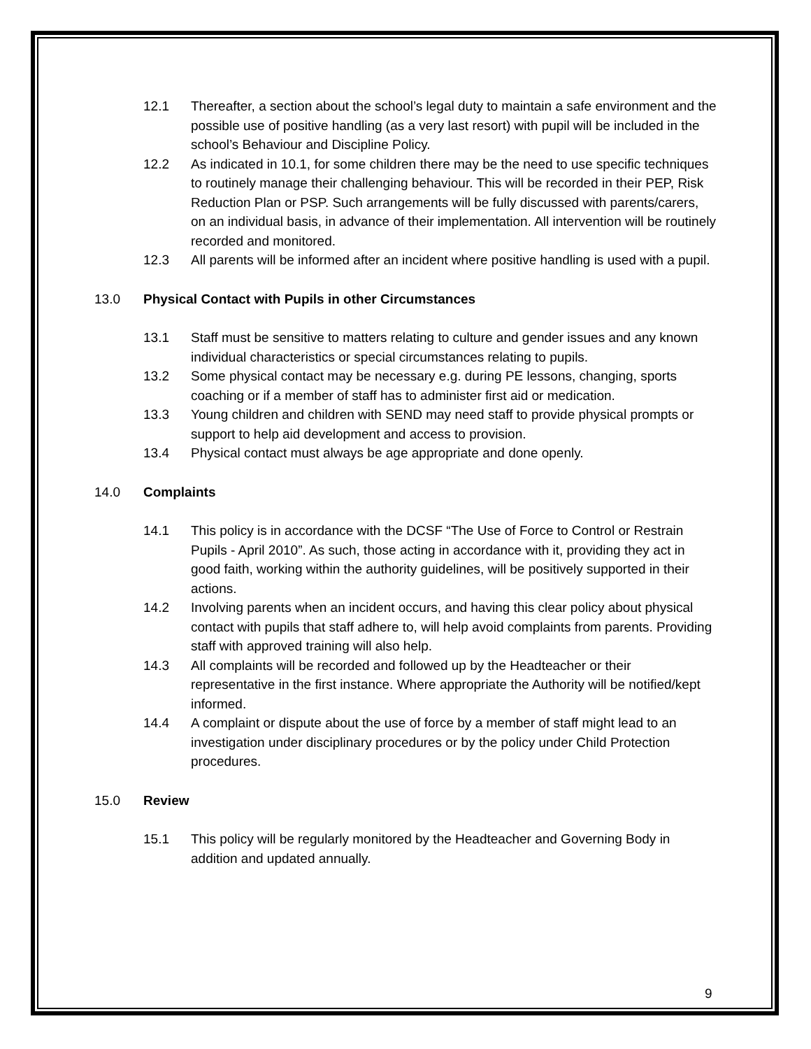12.1 Thereafter, a section about the school’s legal duty to maintain a safe environment and the possible use of positive handling (as a very last resort) with pupil will be included in the school’s Behaviour and Discipline Policy.
12.2 As indicated in 10.1, for some children there may be the need to use specific techniques to routinely manage their challenging behaviour. This will be recorded in their PEP, Risk Reduction Plan or PSP. Such arrangements will be fully discussed with parents/carers, on an individual basis, in advance of their implementation. All intervention will be routinely recorded and monitored.
12.3 All parents will be informed after an incident where positive handling is used with a pupil.
13.0 Physical Contact with Pupils in other Circumstances
13.1 Staff must be sensitive to matters relating to culture and gender issues and any known individual characteristics or special circumstances relating to pupils.
13.2 Some physical contact may be necessary e.g. during PE lessons, changing, sports coaching or if a member of staff has to administer first aid or medication.
13.3 Young children and children with SEND may need staff to provide physical prompts or support to help aid development and access to provision.
13.4 Physical contact must always be age appropriate and done openly.
14.0 Complaints
14.1 This policy is in accordance with the DCSF “The Use of Force to Control or Restrain Pupils - April 2010”. As such, those acting in accordance with it, providing they act in good faith, working within the authority guidelines, will be positively supported in their actions.
14.2 Involving parents when an incident occurs, and having this clear policy about physical contact with pupils that staff adhere to, will help avoid complaints from parents. Providing staff with approved training will also help.
14.3 All complaints will be recorded and followed up by the Headteacher or their representative in the first instance. Where appropriate the Authority will be notified/kept informed.
14.4 A complaint or dispute about the use of force by a member of staff might lead to an investigation under disciplinary procedures or by the policy under Child Protection procedures.
15.0 Review
15.1 This policy will be regularly monitored by the Headteacher and Governing Body in addition and updated annually.
9